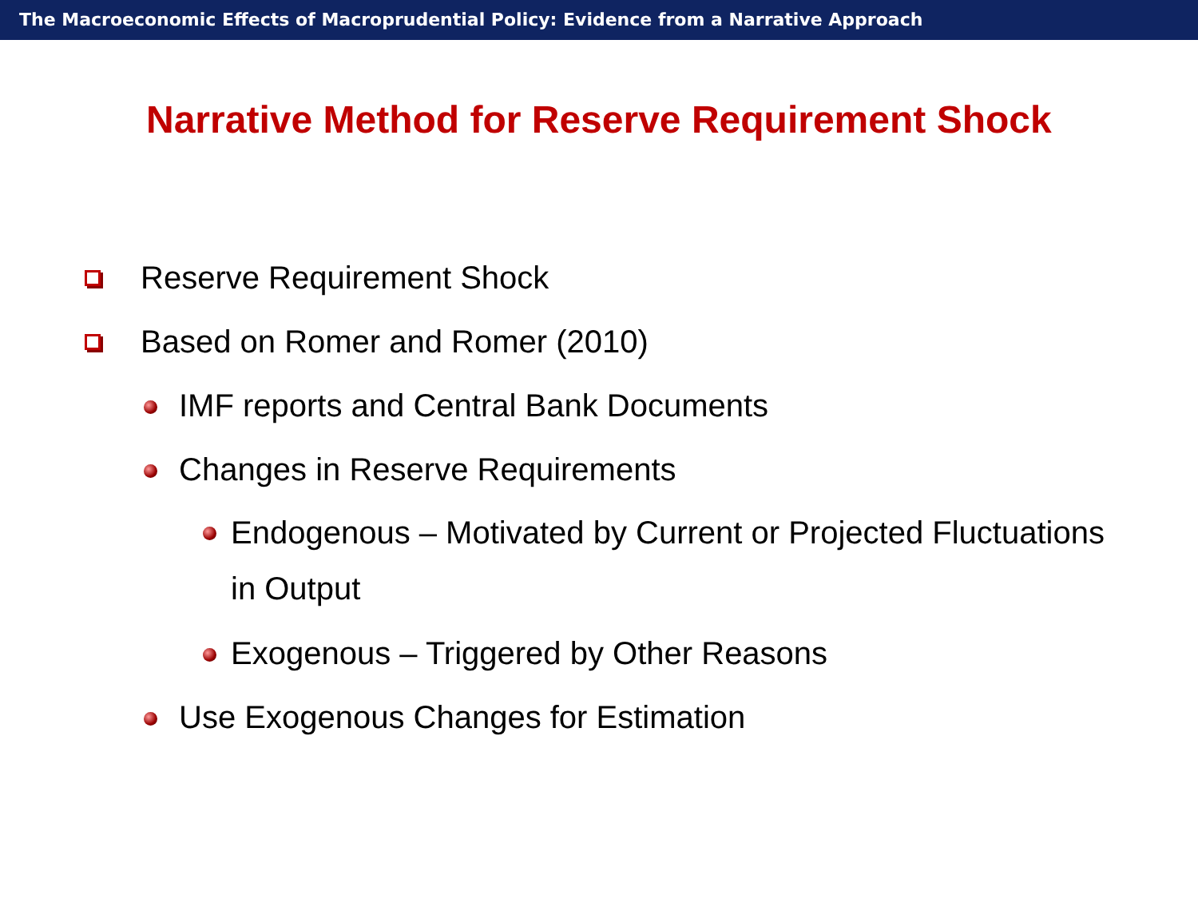The Macroeconomic Effects of Macroprudential Policy: Evidence from a Narrative Approach
Narrative Method for Reserve Requirement Shock
Reserve Requirement Shock
Based on Romer and Romer (2010)
IMF reports and Central Bank Documents
Changes in Reserve Requirements
Endogenous – Motivated by Current or Projected Fluctuations
in Output
Exogenous – Triggered by Other Reasons
Use Exogenous Changes for Estimation